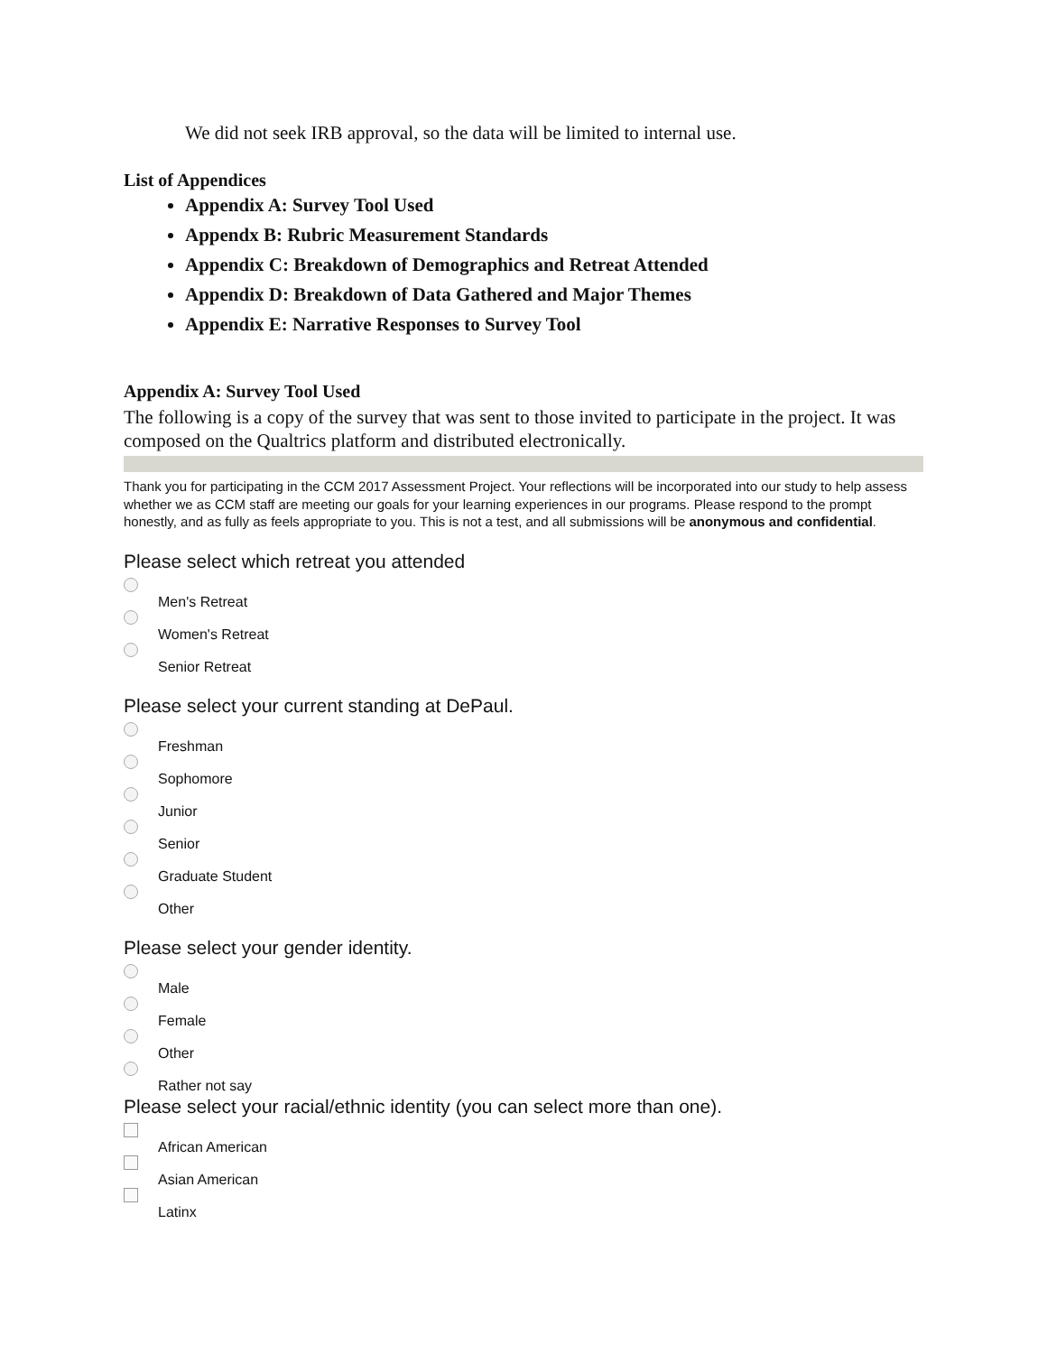We did not seek IRB approval, so the data will be limited to internal use.
List of Appendices
Appendix A: Survey Tool Used
Appendx B: Rubric Measurement Standards
Appendix C: Breakdown of Demographics and Retreat Attended
Appendix D: Breakdown of Data Gathered and Major Themes
Appendix E: Narrative Responses to Survey Tool
Appendix A: Survey Tool Used
The following is a copy of the survey that was sent to those invited to participate in the project. It was composed on the Qualtrics platform and distributed electronically.
Thank you for participating in the CCM 2017 Assessment Project. Your reflections will be incorporated into our study to help assess whether we as CCM staff are meeting our goals for your learning experiences in our programs. Please respond to the prompt honestly, and as fully as feels appropriate to you. This is not a test, and all submissions will be anonymous and confidential.
Please select which retreat you attended
Men's Retreat
Women's Retreat
Senior Retreat
Please select your current standing at DePaul.
Freshman
Sophomore
Junior
Senior
Graduate Student
Other
Please select your gender identity.
Male
Female
Other
Rather not say
Please select your racial/ethnic identity (you can select more than one).
African American
Asian American
Latinx